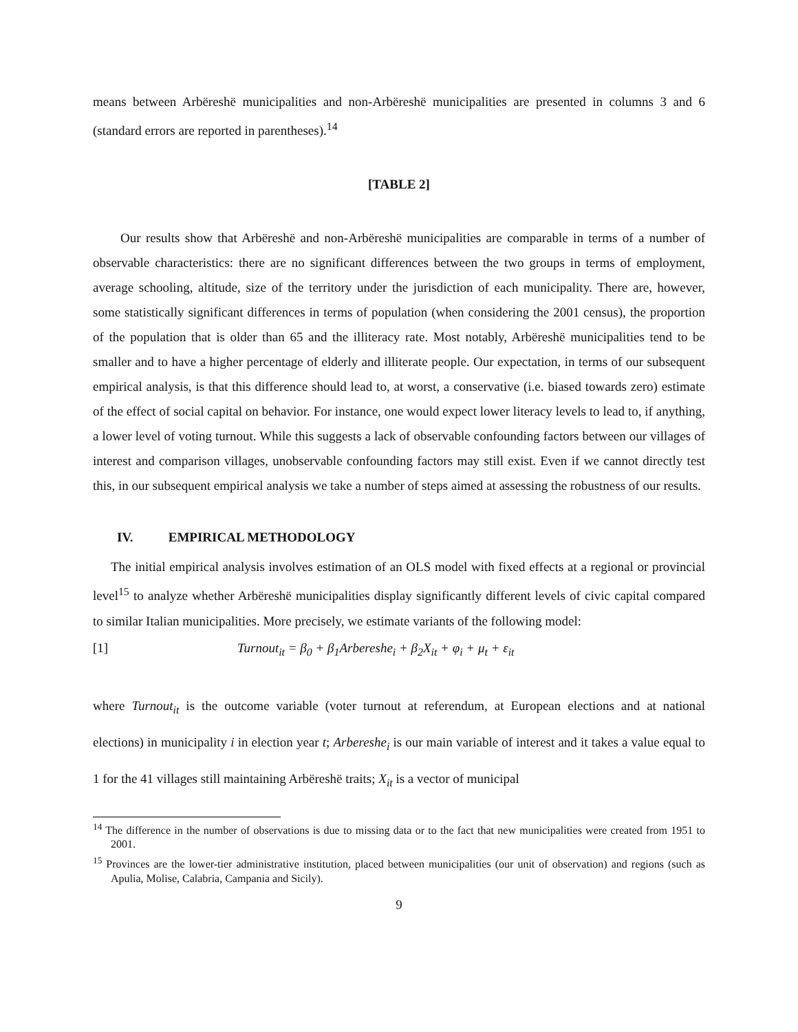means between Arbëreshë municipalities and non-Arbëreshë municipalities are presented in columns 3 and 6 (standard errors are reported in parentheses).<sup>14</sup>
[TABLE 2]
Our results show that Arbëreshë and non-Arbëreshë municipalities are comparable in terms of a number of observable characteristics: there are no significant differences between the two groups in terms of employment, average schooling, altitude, size of the territory under the jurisdiction of each municipality. There are, however, some statistically significant differences in terms of population (when considering the 2001 census), the proportion of the population that is older than 65 and the illiteracy rate. Most notably, Arbëreshë municipalities tend to be smaller and to have a higher percentage of elderly and illiterate people. Our expectation, in terms of our subsequent empirical analysis, is that this difference should lead to, at worst, a conservative (i.e. biased towards zero) estimate of the effect of social capital on behavior. For instance, one would expect lower literacy levels to lead to, if anything, a lower level of voting turnout. While this suggests a lack of observable confounding factors between our villages of interest and comparison villages, unobservable confounding factors may still exist. Even if we cannot directly test this, in our subsequent empirical analysis we take a number of steps aimed at assessing the robustness of our results.
IV. EMPIRICAL METHODOLOGY
The initial empirical analysis involves estimation of an OLS model with fixed effects at a regional or provincial level<sup>15</sup> to analyze whether Arbëreshë municipalities display significantly different levels of civic capital compared to similar Italian municipalities. More precisely, we estimate variants of the following model:
[1] Turnout<sub>it</sub> = β<sub>0</sub> + β<sub>1</sub>Arbereshe<sub>i</sub> + β<sub>2</sub>X<sub>it</sub> + φ<sub>i</sub> + μ<sub>t</sub> + ε<sub>it</sub>
where Turnout<sub>it</sub> is the outcome variable (voter turnout at referendum, at European elections and at national elections) in municipality i in election year t; Arbereshe<sub>i</sub> is our main variable of interest and it takes a value equal to 1 for the 41 villages still maintaining Arbëreshë traits; X<sub>it</sub> is a vector of municipal
<sup>14</sup> The difference in the number of observations is due to missing data or to the fact that new municipalities were created from 1951 to 2001.
<sup>15</sup> Provinces are the lower-tier administrative institution, placed between municipalities (our unit of observation) and regions (such as Apulia, Molise, Calabria, Campania and Sicily).
9